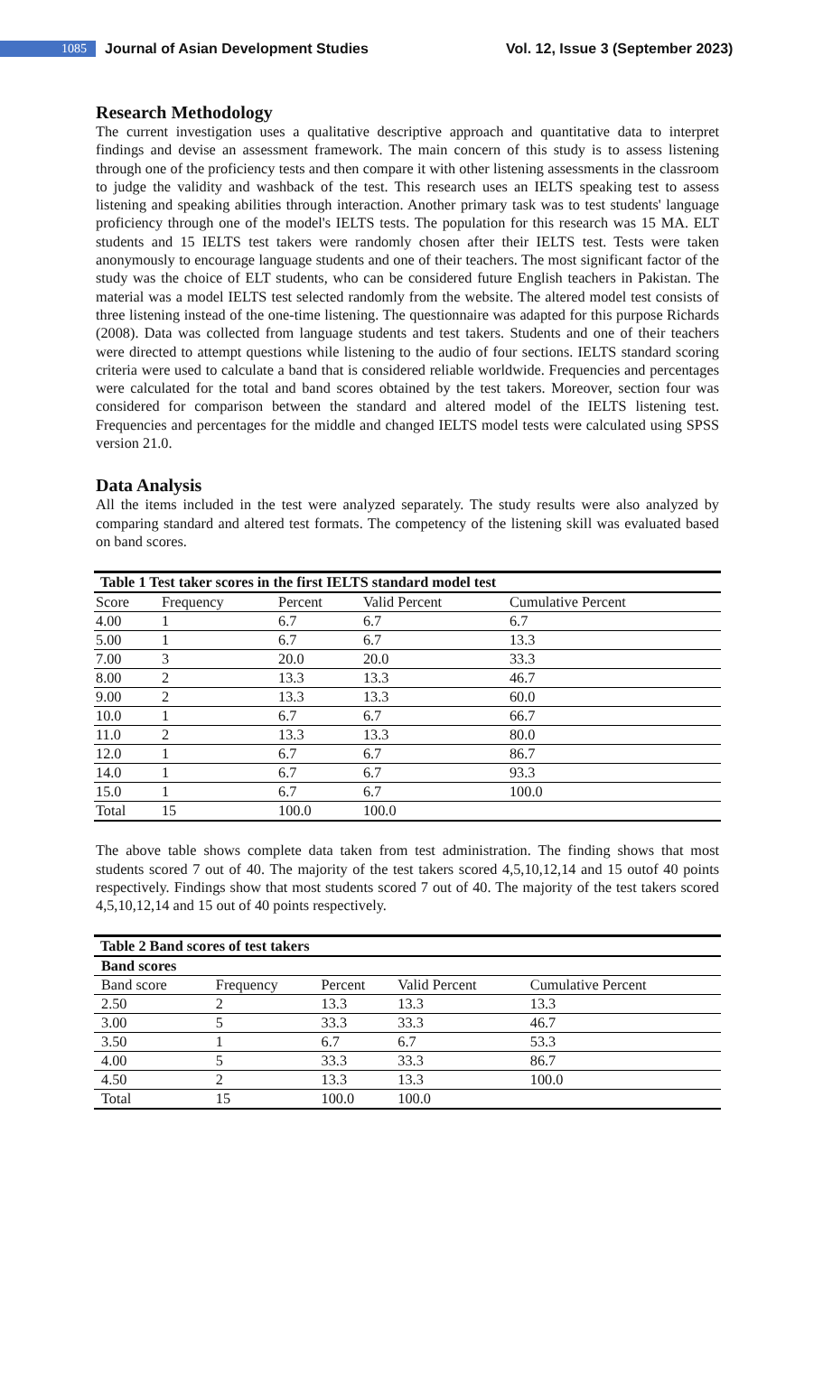1085
Journal of Asian Development Studies
Vol. 12, Issue 3 (September 2023)
Research Methodology
The current investigation uses a qualitative descriptive approach and quantitative data to interpret findings and devise an assessment framework. The main concern of this study is to assess listening through one of the proficiency tests and then compare it with other listening assessments in the classroom to judge the validity and washback of the test. This research uses an IELTS speaking test to assess listening and speaking abilities through interaction. Another primary task was to test students' language proficiency through one of the model's IELTS tests. The population for this research was 15 MA. ELT students and 15 IELTS test takers were randomly chosen after their IELTS test. Tests were taken anonymously to encourage language students and one of their teachers. The most significant factor of the study was the choice of ELT students, who can be considered future English teachers in Pakistan. The material was a model IELTS test selected randomly from the website. The altered model test consists of three listening instead of the one-time listening. The questionnaire was adapted for this purpose Richards (2008). Data was collected from language students and test takers. Students and one of their teachers were directed to attempt questions while listening to the audio of four sections. IELTS standard scoring criteria were used to calculate a band that is considered reliable worldwide. Frequencies and percentages were calculated for the total and band scores obtained by the test takers. Moreover, section four was considered for comparison between the standard and altered model of the IELTS listening test. Frequencies and percentages for the middle and changed IELTS model tests were calculated using SPSS version 21.0.
Data Analysis
All the items included in the test were analyzed separately. The study results were also analyzed by comparing standard and altered test formats. The competency of the listening skill was evaluated based on band scores.
| Table 1 Test taker scores in the first IELTS standard model test | | | | |
| --- | --- | --- | --- | --- |
| Score | Frequency | Percent | Valid Percent | Cumulative Percent |
| 4.00 | 1 | 6.7 | 6.7 | 6.7 |
| 5.00 | 1 | 6.7 | 6.7 | 13.3 |
| 7.00 | 3 | 20.0 | 20.0 | 33.3 |
| 8.00 | 2 | 13.3 | 13.3 | 46.7 |
| 9.00 | 2 | 13.3 | 13.3 | 60.0 |
| 10.0 | 1 | 6.7 | 6.7 | 66.7 |
| 11.0 | 2 | 13.3 | 13.3 | 80.0 |
| 12.0 | 1 | 6.7 | 6.7 | 86.7 |
| 14.0 | 1 | 6.7 | 6.7 | 93.3 |
| 15.0 | 1 | 6.7 | 6.7 | 100.0 |
| Total | 15 | 100.0 | 100.0 | |
The above table shows complete data taken from test administration. The finding shows that most students scored 7 out of 40. The majority of the test takers scored 4,5,10,12,14 and 15 outof 40 points respectively. Findings show that most students scored 7 out of 40. The majority of the test takers scored 4,5,10,12,14 and 15 out of 40 points respectively.
| Table 2 Band scores of test takers | | | | |
| --- | --- | --- | --- | --- |
| Band scores | | | | |
| Band score | Frequency | Percent | Valid Percent | Cumulative Percent |
| 2.50 | 2 | 13.3 | 13.3 | 13.3 |
| 3.00 | 5 | 33.3 | 33.3 | 46.7 |
| 3.50 | 1 | 6.7 | 6.7 | 53.3 |
| 4.00 | 5 | 33.3 | 33.3 | 86.7 |
| 4.50 | 2 | 13.3 | 13.3 | 100.0 |
| Total | 15 | 100.0 | 100.0 | |